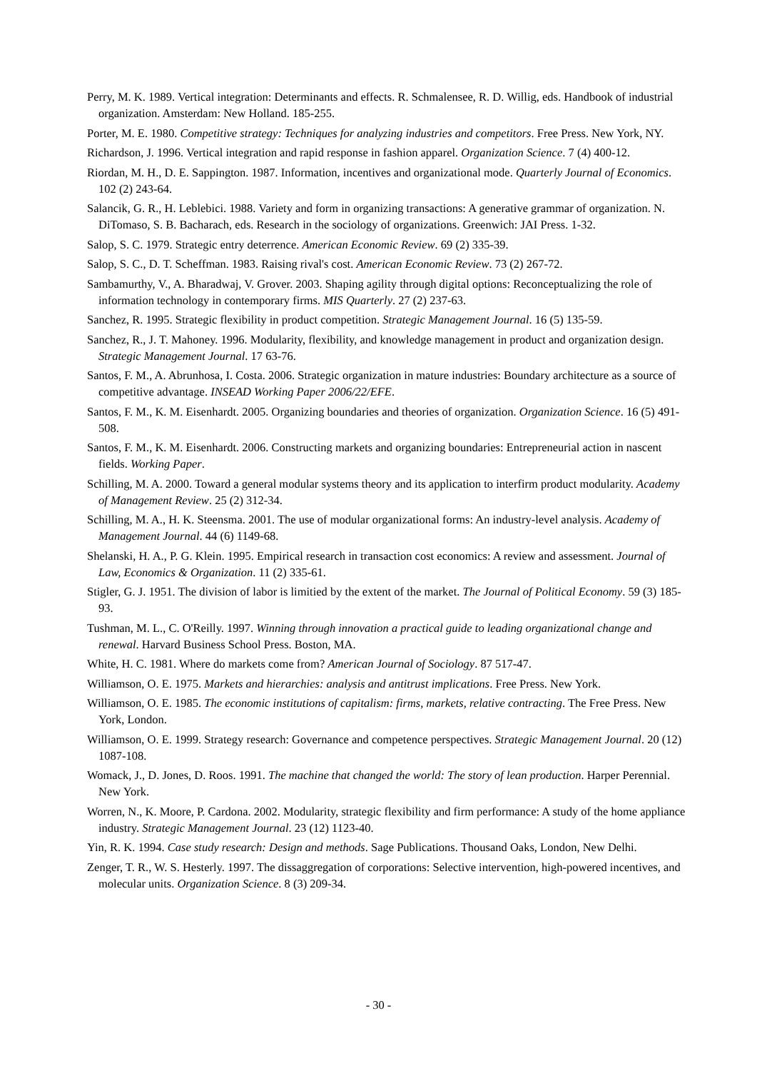Perry, M. K. 1989. Vertical integration: Determinants and effects. R. Schmalensee, R. D. Willig, eds. Handbook of industrial organization. Amsterdam: New Holland. 185-255.
Porter, M. E. 1980. Competitive strategy: Techniques for analyzing industries and competitors. Free Press. New York, NY.
Richardson, J. 1996. Vertical integration and rapid response in fashion apparel. Organization Science. 7 (4) 400-12.
Riordan, M. H., D. E. Sappington. 1987. Information, incentives and organizational mode. Quarterly Journal of Economics. 102 (2) 243-64.
Salancik, G. R., H. Leblebici. 1988. Variety and form in organizing transactions: A generative grammar of organization. N. DiTomaso, S. B. Bacharach, eds. Research in the sociology of organizations. Greenwich: JAI Press. 1-32.
Salop, S. C. 1979. Strategic entry deterrence. American Economic Review. 69 (2) 335-39.
Salop, S. C., D. T. Scheffman. 1983. Raising rival's cost. American Economic Review. 73 (2) 267-72.
Sambamurthy, V., A. Bharadwaj, V. Grover. 2003. Shaping agility through digital options: Reconceptualizing the role of information technology in contemporary firms. MIS Quarterly. 27 (2) 237-63.
Sanchez, R. 1995. Strategic flexibility in product competition. Strategic Management Journal. 16 (5) 135-59.
Sanchez, R., J. T. Mahoney. 1996. Modularity, flexibility, and knowledge management in product and organization design. Strategic Management Journal. 17 63-76.
Santos, F. M., A. Abrunhosa, I. Costa. 2006. Strategic organization in mature industries: Boundary architecture as a source of competitive advantage. INSEAD Working Paper 2006/22/EFE.
Santos, F. M., K. M. Eisenhardt. 2005. Organizing boundaries and theories of organization. Organization Science. 16 (5) 491-508.
Santos, F. M., K. M. Eisenhardt. 2006. Constructing markets and organizing boundaries: Entrepreneurial action in nascent fields. Working Paper.
Schilling, M. A. 2000. Toward a general modular systems theory and its application to interfirm product modularity. Academy of Management Review. 25 (2) 312-34.
Schilling, M. A., H. K. Steensma. 2001. The use of modular organizational forms: An industry-level analysis. Academy of Management Journal. 44 (6) 1149-68.
Shelanski, H. A., P. G. Klein. 1995. Empirical research in transaction cost economics: A review and assessment. Journal of Law, Economics & Organization. 11 (2) 335-61.
Stigler, G. J. 1951. The division of labor is limitied by the extent of the market. The Journal of Political Economy. 59 (3) 185-93.
Tushman, M. L., C. O'Reilly. 1997. Winning through innovation a practical guide to leading organizational change and renewal. Harvard Business School Press. Boston, MA.
White, H. C. 1981. Where do markets come from? American Journal of Sociology. 87 517-47.
Williamson, O. E. 1975. Markets and hierarchies: analysis and antitrust implications. Free Press. New York.
Williamson, O. E. 1985. The economic institutions of capitalism: firms, markets, relative contracting. The Free Press. New York, London.
Williamson, O. E. 1999. Strategy research: Governance and competence perspectives. Strategic Management Journal. 20 (12) 1087-108.
Womack, J., D. Jones, D. Roos. 1991. The machine that changed the world: The story of lean production. Harper Perennial. New York.
Worren, N., K. Moore, P. Cardona. 2002. Modularity, strategic flexibility and firm performance: A study of the home appliance industry. Strategic Management Journal. 23 (12) 1123-40.
Yin, R. K. 1994. Case study research: Design and methods. Sage Publications. Thousand Oaks, London, New Delhi.
Zenger, T. R., W. S. Hesterly. 1997. The dissaggregation of corporations: Selective intervention, high-powered incentives, and molecular units. Organization Science. 8 (3) 209-34.
- 30 -